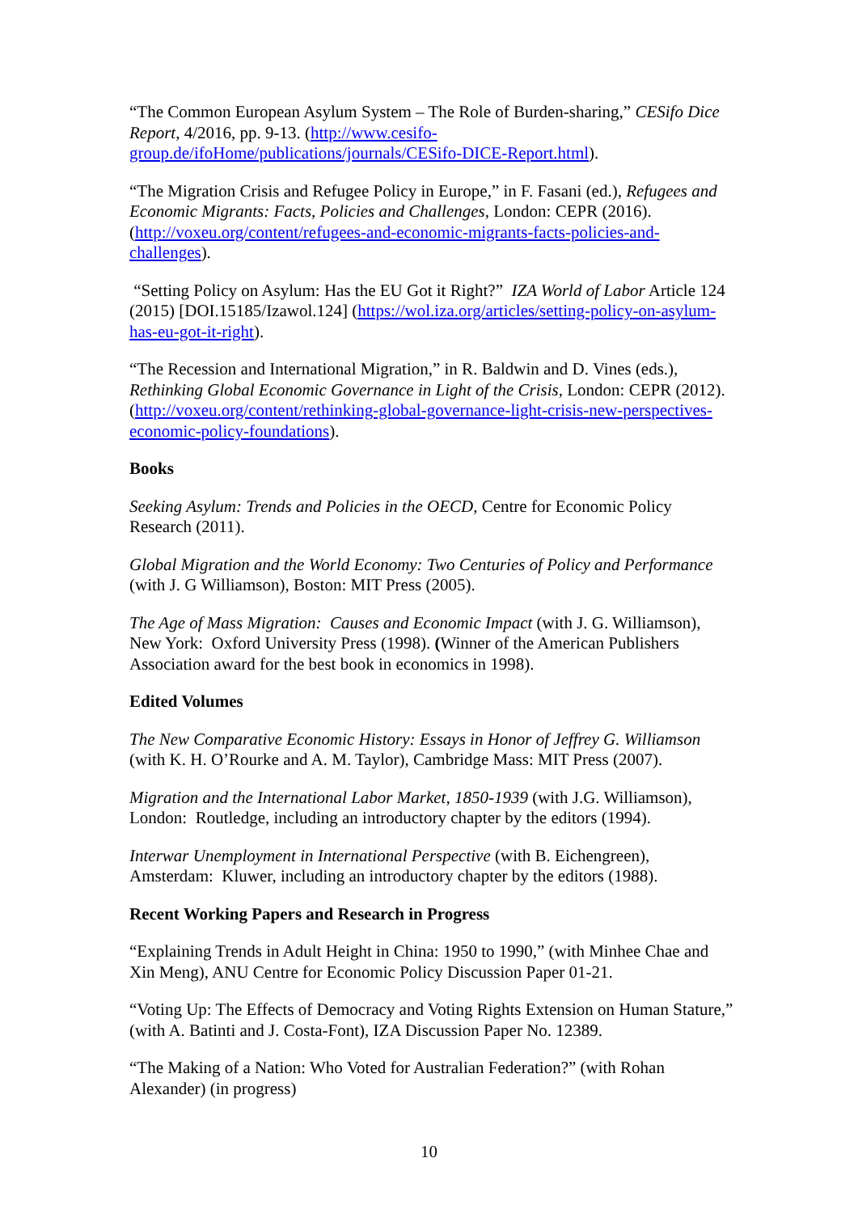“The Common European Asylum System – The Role of Burden-sharing,” CESifo Dice Report, 4/2016, pp. 9-13. (http://www.cesifo-group.de/ifoHome/publications/journals/CESifo-DICE-Report.html).
“The Migration Crisis and Refugee Policy in Europe,” in F. Fasani (ed.), Refugees and Economic Migrants: Facts, Policies and Challenges, London: CEPR (2016). (http://voxeu.org/content/refugees-and-economic-migrants-facts-policies-and-challenges).
“Setting Policy on Asylum: Has the EU Got it Right?” IZA World of Labor Article 124 (2015) [DOI.15185/Izawol.124] (https://wol.iza.org/articles/setting-policy-on-asylum-has-eu-got-it-right).
“The Recession and International Migration,” in R. Baldwin and D. Vines (eds.), Rethinking Global Economic Governance in Light of the Crisis, London: CEPR (2012). (http://voxeu.org/content/rethinking-global-governance-light-crisis-new-perspectives-economic-policy-foundations).
Books
Seeking Asylum: Trends and Policies in the OECD, Centre for Economic Policy Research (2011).
Global Migration and the World Economy: Two Centuries of Policy and Performance (with J. G Williamson), Boston: MIT Press (2005).
The Age of Mass Migration: Causes and Economic Impact (with J. G. Williamson), New York: Oxford University Press (1998). (Winner of the American Publishers Association award for the best book in economics in 1998).
Edited Volumes
The New Comparative Economic History: Essays in Honor of Jeffrey G. Williamson (with K. H. O’Rourke and A. M. Taylor), Cambridge Mass: MIT Press (2007).
Migration and the International Labor Market, 1850-1939 (with J.G. Williamson), London: Routledge, including an introductory chapter by the editors (1994).
Interwar Unemployment in International Perspective (with B. Eichengreen), Amsterdam: Kluwer, including an introductory chapter by the editors (1988).
Recent Working Papers and Research in Progress
“Explaining Trends in Adult Height in China: 1950 to 1990,” (with Minhee Chae and Xin Meng), ANU Centre for Economic Policy Discussion Paper 01-21.
“Voting Up: The Effects of Democracy and Voting Rights Extension on Human Stature,” (with A. Batinti and J. Costa-Font), IZA Discussion Paper No. 12389.
“The Making of a Nation: Who Voted for Australian Federation?” (with Rohan Alexander) (in progress)
10